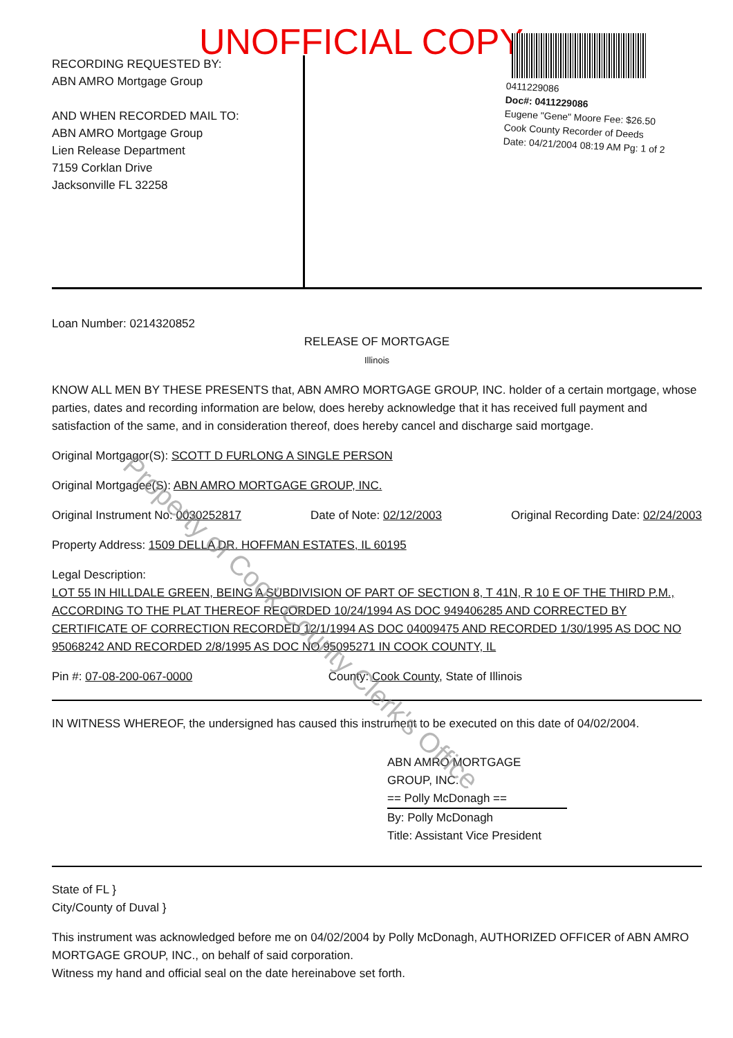UNOFFICIAL COPY
RECORDING REQUESTED BY:
ABN AMRO Mortgage Group
AND WHEN RECORDED MAIL TO:
ABN AMRO Mortgage Group
Lien Release Department
7159 Corklan Drive
Jacksonville FL 32258
0411229086
Doc#: 0411229086
Eugene "Gene" Moore Fee: $26.50
Cook County Recorder of Deeds
Date: 04/21/2004 08:19 AM Pg: 1 of 2
Loan Number: 0214320852
RELEASE OF MORTGAGE
Illinois
KNOW ALL MEN BY THESE PRESENTS that, ABN AMRO MORTGAGE GROUP, INC. holder of a certain mortgage, whose parties, dates and recording information are below, does hereby acknowledge that it has received full payment and satisfaction of the same, and in consideration thereof, does hereby cancel and discharge said mortgage.
Original Mortgagor(S): SCOTT D FURLONG A SINGLE PERSON
Original Mortgagee(S): ABN AMRO MORTGAGE GROUP, INC.
Original Instrument No: 0030252817 Date of Note: 02/12/2003 Original Recording Date: 02/24/2003
Property Address: 1509 DELLA DR. HOFFMAN ESTATES, IL 60195
Legal Description:
LOT 55 IN HILLDALE GREEN, BEING A SUBDIVISION OF PART OF SECTION 8, T 41N, R 10 E OF THE THIRD P.M., ACCORDING TO THE PLAT THEREOF RECORDED 10/24/1994 AS DOC 949406285 AND CORRECTED BY CERTIFICATE OF CORRECTION RECORDED 12/1/1994 AS DOC 04009475 AND RECORDED 1/30/1995 AS DOC NO 95068242 AND RECORDED 2/8/1995 AS DOC NO 95095271 IN COOK COUNTY, IL
Pin #: 07-08-200-067-0000 County: Cook County, State of Illinois
IN WITNESS WHEREOF, the undersigned has caused this instrument to be executed on this date of 04/02/2004.
ABN AMRO MORTGAGE
GROUP, INC.
== Polly McDonagh ==
By: Polly McDonagh
Title: Assistant Vice President
State of FL }
City/County of Duval }
This instrument was acknowledged before me on 04/02/2004 by Polly McDonagh, AUTHORIZED OFFICER of ABN AMRO MORTGAGE GROUP, INC., on behalf of said corporation.
Witness my hand and official seal on the date hereinabove set forth.
Property of Cook County Clerk's Office